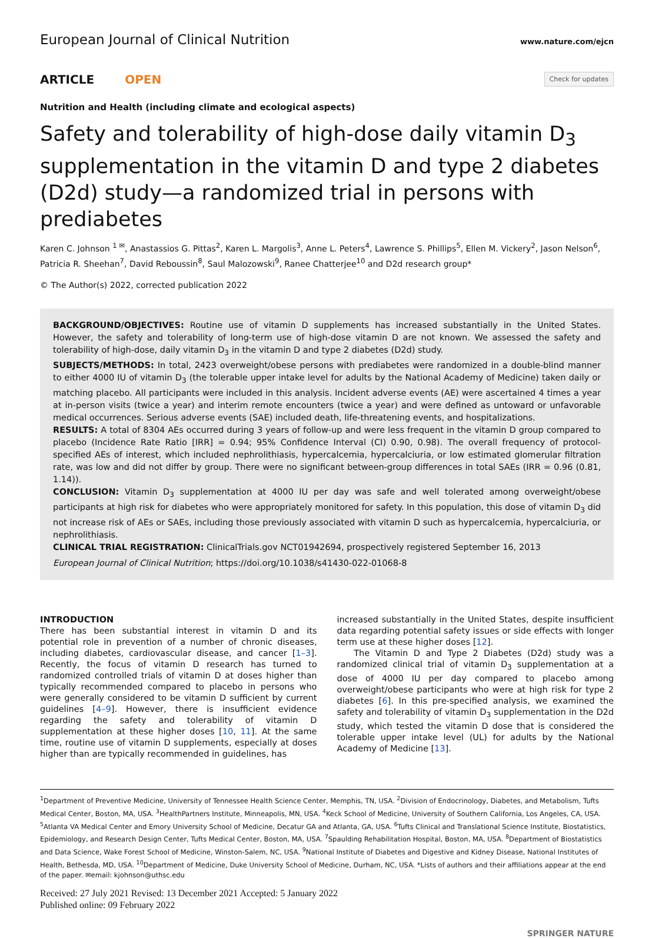European Journal of Clinical Nutrition www.nature.com/ejcn
ARTICLE OPEN
Check for updates
Nutrition and Health (including climate and ecological aspects)
Safety and tolerability of high-dose daily vitamin D<sub>3</sub> supplementation in the vitamin D and type 2 diabetes (D2d) study—a randomized trial in persons with prediabetes
Karen C. Johnson <sup>1 ✉</sup>, Anastassios G. Pittas<sup>2</sup>, Karen L. Margolis<sup>3</sup>, Anne L. Peters<sup>4</sup>, Lawrence S. Phillips<sup>5</sup>, Ellen M. Vickery<sup>2</sup>, Jason Nelson<sup>6</sup>, Patricia R. Sheehan<sup>7</sup>, David Reboussin<sup>8</sup>, Saul Malozowski<sup>9</sup>, Ranee Chatterjee<sup>10</sup> and D2d research group*
© The Author(s) 2022, corrected publication 2022
BACKGROUND/OBJECTIVES: Routine use of vitamin D supplements has increased substantially in the United States. However, the safety and tolerability of long-term use of high-dose vitamin D are not known. We assessed the safety and tolerability of high-dose, daily vitamin D<sub>3</sub> in the vitamin D and type 2 diabetes (D2d) study.
SUBJECTS/METHODS: In total, 2423 overweight/obese persons with prediabetes were randomized in a double-blind manner to either 4000 IU of vitamin D<sub>3</sub> (the tolerable upper intake level for adults by the National Academy of Medicine) taken daily or matching placebo. All participants were included in this analysis. Incident adverse events (AE) were ascertained 4 times a year at in-person visits (twice a year) and interim remote encounters (twice a year) and were defined as untoward or unfavorable medical occurrences. Serious adverse events (SAE) included death, life-threatening events, and hospitalizations.
RESULTS: A total of 8304 AEs occurred during 3 years of follow-up and were less frequent in the vitamin D group compared to placebo (Incidence Rate Ratio [IRR] = 0.94; 95% Confidence Interval (CI) 0.90, 0.98). The overall frequency of protocol-specified AEs of interest, which included nephrolithiasis, hypercalcemia, hypercalciuria, or low estimated glomerular filtration rate, was low and did not differ by group. There were no significant between-group differences in total SAEs (IRR = 0.96 (0.81, 1.14)).
CONCLUSION: Vitamin D<sub>3</sub> supplementation at 4000 IU per day was safe and well tolerated among overweight/obese participants at high risk for diabetes who were appropriately monitored for safety. In this population, this dose of vitamin D<sub>3</sub> did not increase risk of AEs or SAEs, including those previously associated with vitamin D such as hypercalcemia, hypercalciuria, or nephrolithiasis.
CLINICAL TRIAL REGISTRATION: ClinicalTrials.gov NCT01942694, prospectively registered September 16, 2013
European Journal of Clinical Nutrition; https://doi.org/10.1038/s41430-022-01068-8
INTRODUCTION
There has been substantial interest in vitamin D and its potential role in prevention of a number of chronic diseases, including diabetes, cardiovascular disease, and cancer [1–3]. Recently, the focus of vitamin D research has turned to randomized controlled trials of vitamin D at doses higher than typically recommended compared to placebo in persons who were generally considered to be vitamin D sufficient by current guidelines [4–9]. However, there is insufficient evidence regarding the safety and tolerability of vitamin D supplementation at these higher doses [10, 11]. At the same time, routine use of vitamin D supplements, especially at doses higher than are typically recommended in guidelines, has
increased substantially in the United States, despite insufficient data regarding potential safety issues or side effects with longer term use at these higher doses [12].
The Vitamin D and Type 2 Diabetes (D2d) study was a randomized clinical trial of vitamin D<sub>3</sub> supplementation at a dose of 4000 IU per day compared to placebo among overweight/obese participants who were at high risk for type 2 diabetes [6]. In this pre-specified analysis, we examined the safety and tolerability of vitamin D<sub>3</sub> supplementation in the D2d study, which tested the vitamin D dose that is considered the tolerable upper intake level (UL) for adults by the National Academy of Medicine [13].
<sup>1</sup> Department of Preventive Medicine, University of Tennessee Health Science Center, Memphis, TN, USA. <sup>2</sup>Division of Endocrinology, Diabetes, and Metabolism, Tufts Medical Center, Boston, MA, USA. <sup>3</sup>HealthPartners Institute, Minneapolis, MN, USA. <sup>4</sup>Keck School of Medicine, University of Southern California, Los Angeles, CA, USA. <sup>5</sup>Atlanta VA Medical Center and Emory University School of Medicine, Decatur GA and Atlanta, GA, USA. <sup>6</sup>Tufts Clinical and Translational Science Institute, Biostatistics, Epidemiology, and Research Design Center, Tufts Medical Center, Boston, MA, USA. <sup>7</sup>Spaulding Rehabilitation Hospital, Boston, MA, USA. <sup>8</sup>Department of Biostatistics and Data Science, Wake Forest School of Medicine, Winston-Salem, NC, USA. <sup>9</sup>National Institute of Diabetes and Digestive and Kidney Disease, National Institutes of Health, Bethesda, MD, USA. <sup>10</sup>Department of Medicine, Duke University School of Medicine, Durham, NC, USA. *Lists of authors and their affiliations appear at the end of the paper. ✉email: kjohnson@uthsc.edu
Received: 27 July 2021 Revised: 13 December 2021 Accepted: 5 January 2022
Published online: 09 February 2022
SPRINGER NATURE